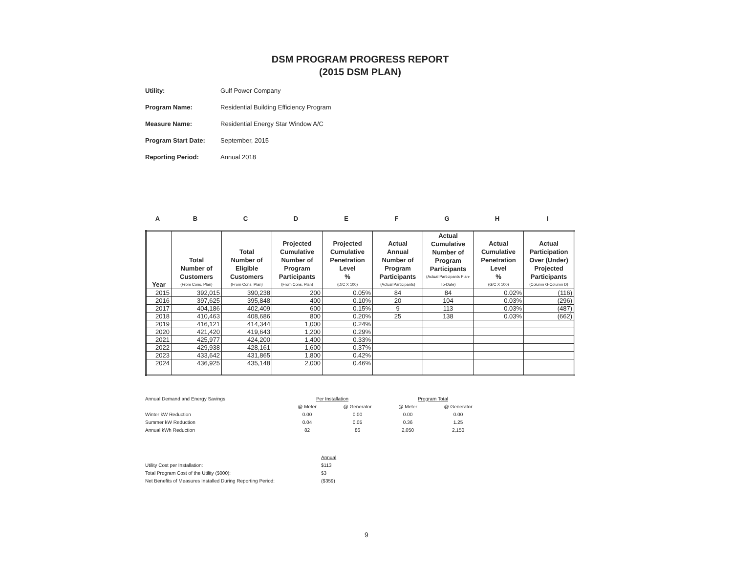DSM PROGRAM PROGRESS REPORT
(2015 DSM PLAN)
Utility: Gulf Power Company
Program Name: Residential Building Efficiency Program
Measure Name: Residential Energy Star Window A/C
Program Start Date: September, 2015
Reporting Period: Annual 2018
ABCDEFGHI
| Year | Total Number of Customers (From Cons. Plan) | Total Number of Eligible Customers (From Cons. Plan) | Projected Cumulative Number of Program Participants (From Cons. Plan) | Projected Cumulative Penetration Level % (D/C X 100) | Actual Annual Number of Program Participants (Actual Participants) | Actual Cumulative Number of Program Participants (Actual Participants Plan-To-Date) | Actual Cumulative Penetration Level % (G/C X 100) | Actual Participation Over (Under) Projected Participants (Column G-Column D) |
| --- | --- | --- | --- | --- | --- | --- | --- | --- |
| 2015 | 392,015 | 390,238 | 200 | 0.05% | 84 | 84 | 0.02% | (116) |
| 2016 | 397,625 | 395,848 | 400 | 0.10% | 20 | 104 | 0.03% | (296) |
| 2017 | 404,186 | 402,409 | 600 | 0.15% | 9 | 113 | 0.03% | (487) |
| 2018 | 410,463 | 408,686 | 800 | 0.20% | 25 | 138 | 0.03% | (662) |
| 2019 | 416,121 | 414,344 | 1,000 | 0.24% | | | | |
| 2020 | 421,420 | 419,643 | 1,200 | 0.29% | | | | |
| 2021 | 425,977 | 424,200 | 1,400 | 0.33% | | | | |
| 2022 | 429,938 | 428,161 | 1,600 | 0.37% | | | | |
| 2023 | 433,642 | 431,865 | 1,800 | 0.42% | | | | |
| 2024 | 436,925 | 435,148 | 2,000 | 0.46% | | | | |
| Annual Demand and Energy Savings | Per Installation | | Program Total | |
| | @ Meter | @ Generator | @ Meter | @ Generator |
| Winter kW Reduction | 0.00 | 0.00 | 0.00 | 0.00 |
| Summer kW Reduction | 0.04 | 0.05 | 0.36 | 1.25 |
| Annual kWh Reduction | 82 | 86 | 2,050 | 2,150 |
| | Annual |
| Utility Cost per Installation: | $113 |
| Total Program Cost of the Utility ($000): | $3 |
| Net Benefits of Measures Installed During Reporting Period: | ($359) |
9